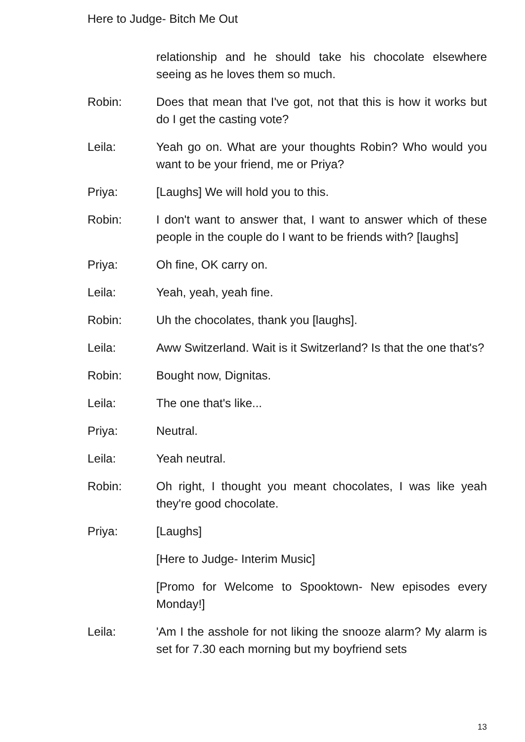Here to Judge- Bitch Me Out
relationship and he should take his chocolate elsewhere seeing as he loves them so much.
Robin: Does that mean that I've got, not that this is how it works but do I get the casting vote?
Leila: Yeah go on. What are your thoughts Robin? Who would you want to be your friend, me or Priya?
Priya: [Laughs] We will hold you to this.
Robin: I don't want to answer that, I want to answer which of these people in the couple do I want to be friends with? [laughs]
Priya: Oh fine, OK carry on.
Leila: Yeah, yeah, yeah fine.
Robin: Uh the chocolates, thank you [laughs].
Leila: Aww Switzerland. Wait is it Switzerland? Is that the one that's?
Robin: Bought now, Dignitas.
Leila: The one that's like...
Priya: Neutral.
Leila: Yeah neutral.
Robin: Oh right, I thought you meant chocolates, I was like yeah they're good chocolate.
Priya: [Laughs]
[Here to Judge- Interim Music]
[Promo for Welcome to Spooktown- New episodes every Monday!]
Leila: 'Am I the asshole for not liking the snooze alarm? My alarm is set for 7.30 each morning but my boyfriend sets
13